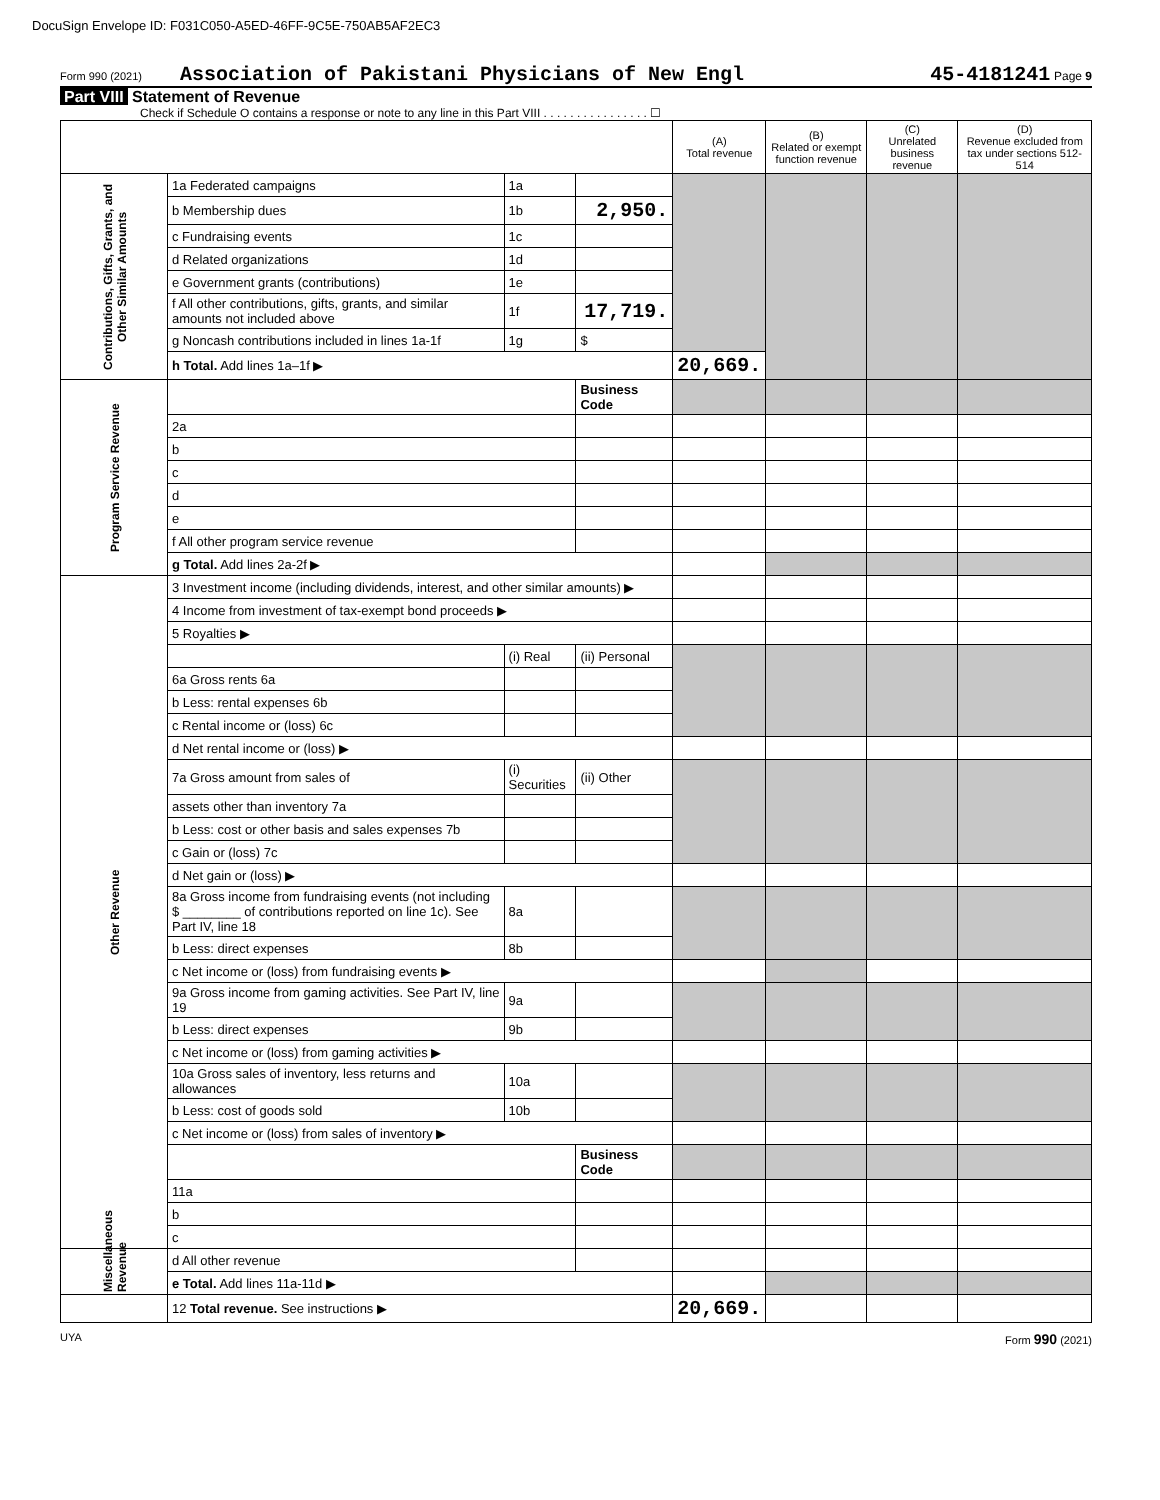DocuSign Envelope ID: F031C050-A5ED-46FF-9C5E-750AB5AF2EC3
Form 990 (2021) Association of Pakistani Physicians of New Engl 45-4181241 Page 9
Part VIII Statement of Revenue
Check if Schedule O contains a response or note to any line in this Part VIII . . . . . . . . . . . . . . . . ☐
| | | | | (A) Total revenue | (B) Related or exempt function revenue | (C) Unrelated business revenue | (D) Revenue excluded from tax under sections 512-514 |
| --- | --- | --- | --- | --- | --- | --- | --- |
| Contributions, Gifts, Grants, and Other Similar Amounts | 1a Federated campaigns | 1a | | | | | |
| | b Membership dues | 1b | 2,950. | | | | |
| | c Fundraising events | 1c | | | | | |
| | d Related organizations | 1d | | | | | |
| | e Government grants (contributions) | 1e | | | | | |
| | f All other contributions, gifts, grants, and similar amounts not included above | 1f | 17,719. | | | | |
| | g Noncash contributions included in lines 1a-1f | 1g | $ | | | | |
| | h Total. Add lines 1a–1f ▶ | | | 20,669. | | | |
| Program Service Revenue | | | Business Code | | | | |
| | 2a | | | | | | |
| | b | | | | | | |
| | c | | | | | | |
| | d | | | | | | |
| | e | | | | | | |
| | f All other program service revenue | | | | | | |
| | g Total. Add lines 2a-2f ▶ | | | | | | |
| Other Revenue | 3 Investment income (including dividends, interest, and other similar amounts) ▶ | | | | | | |
| | 4 Income from investment of tax-exempt bond proceeds ▶ | | | | | | |
| | 5 Royalties ▶ | | | | | | |
| | | (i) Real | (ii) Personal | | | | |
| | 6a Gross rents 6a | | | | | | |
| | b Less: rental expenses 6b | | | | | | |
| | c Rental income or (loss) 6c | | | | | | |
| | d Net rental income or (loss) ▶ | | | | | | |
| | 7a Gross amount from sales of | (i) Securities | (ii) Other | | | | |
| | assets other than inventory 7a | | | | | | |
| | b Less: cost or other basis and sales expenses 7b | | | | | | |
| | c Gain or (loss) 7c | | | | | | |
| | d Net gain or (loss) ▶ | | | | | | |
| | 8a Gross income from fundraising events (not including $ ________ of contributions reported on line 1c). See Part IV, line 18 | 8a | | | | | |
| | b Less: direct expenses | 8b | | | | | |
| | c Net income or (loss) from fundraising events ▶ | | | | | | |
| | 9a Gross income from gaming activities. See Part IV, line 19 | 9a | | | | | |
| | b Less: direct expenses | 9b | | | | | |
| | c Net income or (loss) from gaming activities ▶ | | | | | | |
| | 10a Gross sales of inventory, less returns and allowances | 10a | | | | | |
| | b Less: cost of goods sold | 10b | | | | | |
| | c Net income or (loss) from sales of inventory ▶ | | | | | | |
| | | | Business Code | | | | |
| | 11a | | | | | | |
| | b | | | | | | |
| | c | | | | | | |
| Miscellaneous Revenue | d All other revenue | | | | | | |
| | e Total. Add lines 11a-11d ▶ | | | | | | |
| | 12 Total revenue. See instructions ▶ | | | 20,669. | | | |
UYA Form 990 (2021)